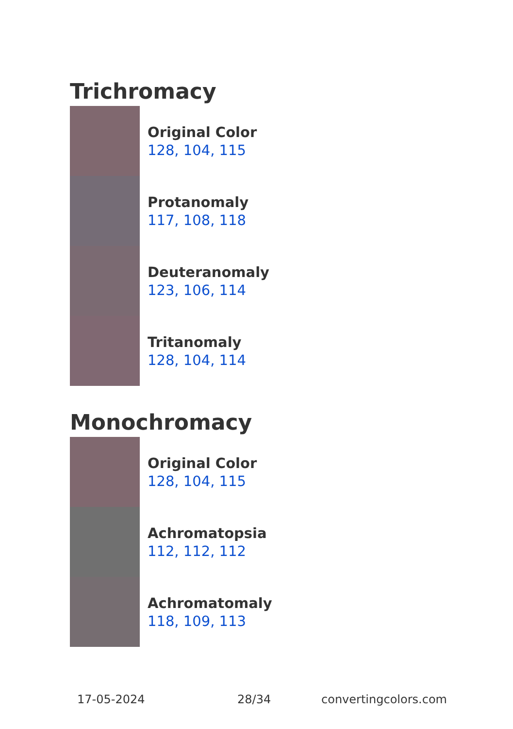Trichromacy
Original Color
128, 104, 115
Protanomaly
117, 108, 118
Deuteranomaly
123, 106, 114
Tritanomaly
128, 104, 114
Monochromacy
Original Color
128, 104, 115
Achromatopsia
112, 112, 112
Achromatomaly
118, 109, 113
17-05-2024 28/34 convertingcolors.com